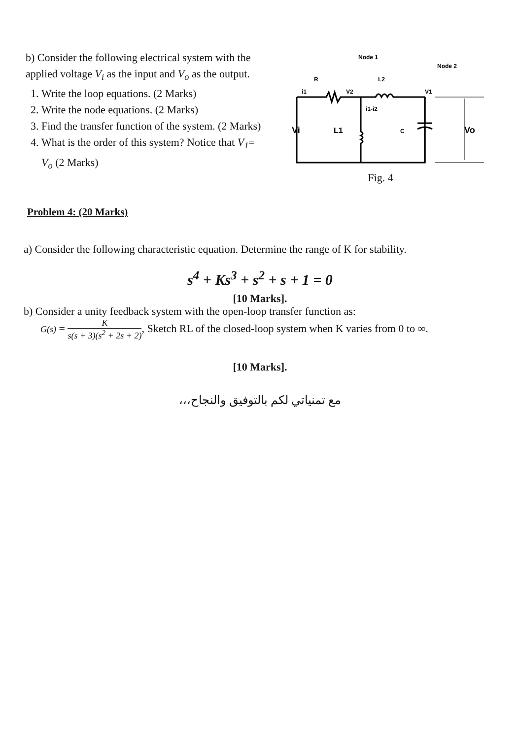b) Consider the following electrical system with the applied voltage V<sub>i</sub> as the input and V<sub>o</sub> as the output.
1. Write the loop equations. (2 Marks)
2. Write the node equations. (2 Marks)
3. Find the transfer function of the system. (2 Marks)
4. What is the order of this system? Notice that V<sub>1</sub>= V<sub>o</sub> (2 Marks)
Node 1
Node 2
R
L2
i1
V2
V1
Vi
L1
i1-i2
C
Vo
Fig. 4
Problem 4: (20 Marks)
a) Consider the following characteristic equation. Determine the range of K for stability.
s<sup>4</sup> + Ks<sup>3</sup> + s<sup>2</sup> + s + 1 = 0
[10 Marks].
b) Consider a unity feedback system with the open-loop transfer function as:
G(s) = K s(s + 3)(s<sup>2</sup> + 2s + 2), Sketch RL of the closed-loop system when K varies from 0 to ∞.
[10 Marks].
مع تمنياتي لكم بالتوفيق والنجاح،،،